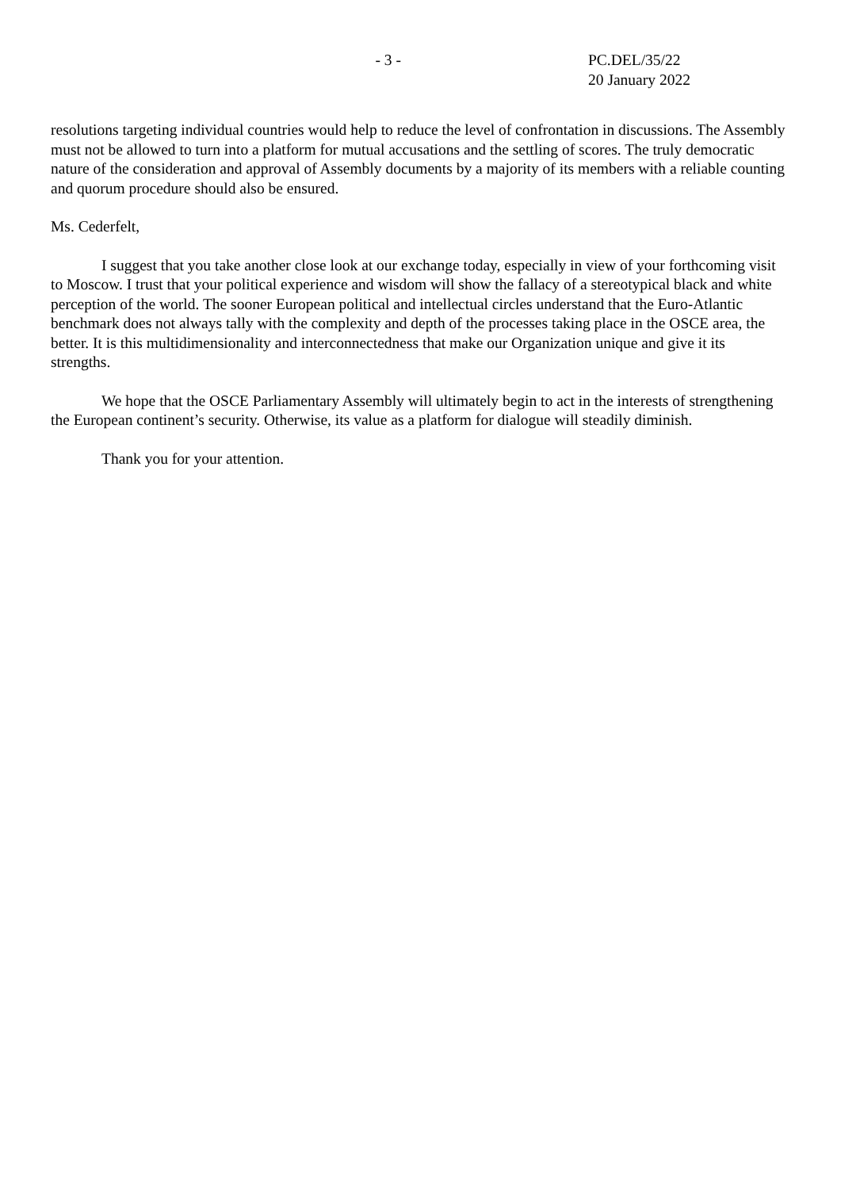- 3 - PC.DEL/35/22
20 January 2022
resolutions targeting individual countries would help to reduce the level of confrontation in discussions. The Assembly must not be allowed to turn into a platform for mutual accusations and the settling of scores. The truly democratic nature of the consideration and approval of Assembly documents by a majority of its members with a reliable counting and quorum procedure should also be ensured.
Ms. Cederfelt,
I suggest that you take another close look at our exchange today, especially in view of your forthcoming visit to Moscow. I trust that your political experience and wisdom will show the fallacy of a stereotypical black and white perception of the world. The sooner European political and intellectual circles understand that the Euro-Atlantic benchmark does not always tally with the complexity and depth of the processes taking place in the OSCE area, the better. It is this multidimensionality and interconnectedness that make our Organization unique and give it its strengths.
We hope that the OSCE Parliamentary Assembly will ultimately begin to act in the interests of strengthening the European continent’s security. Otherwise, its value as a platform for dialogue will steadily diminish.
Thank you for your attention.